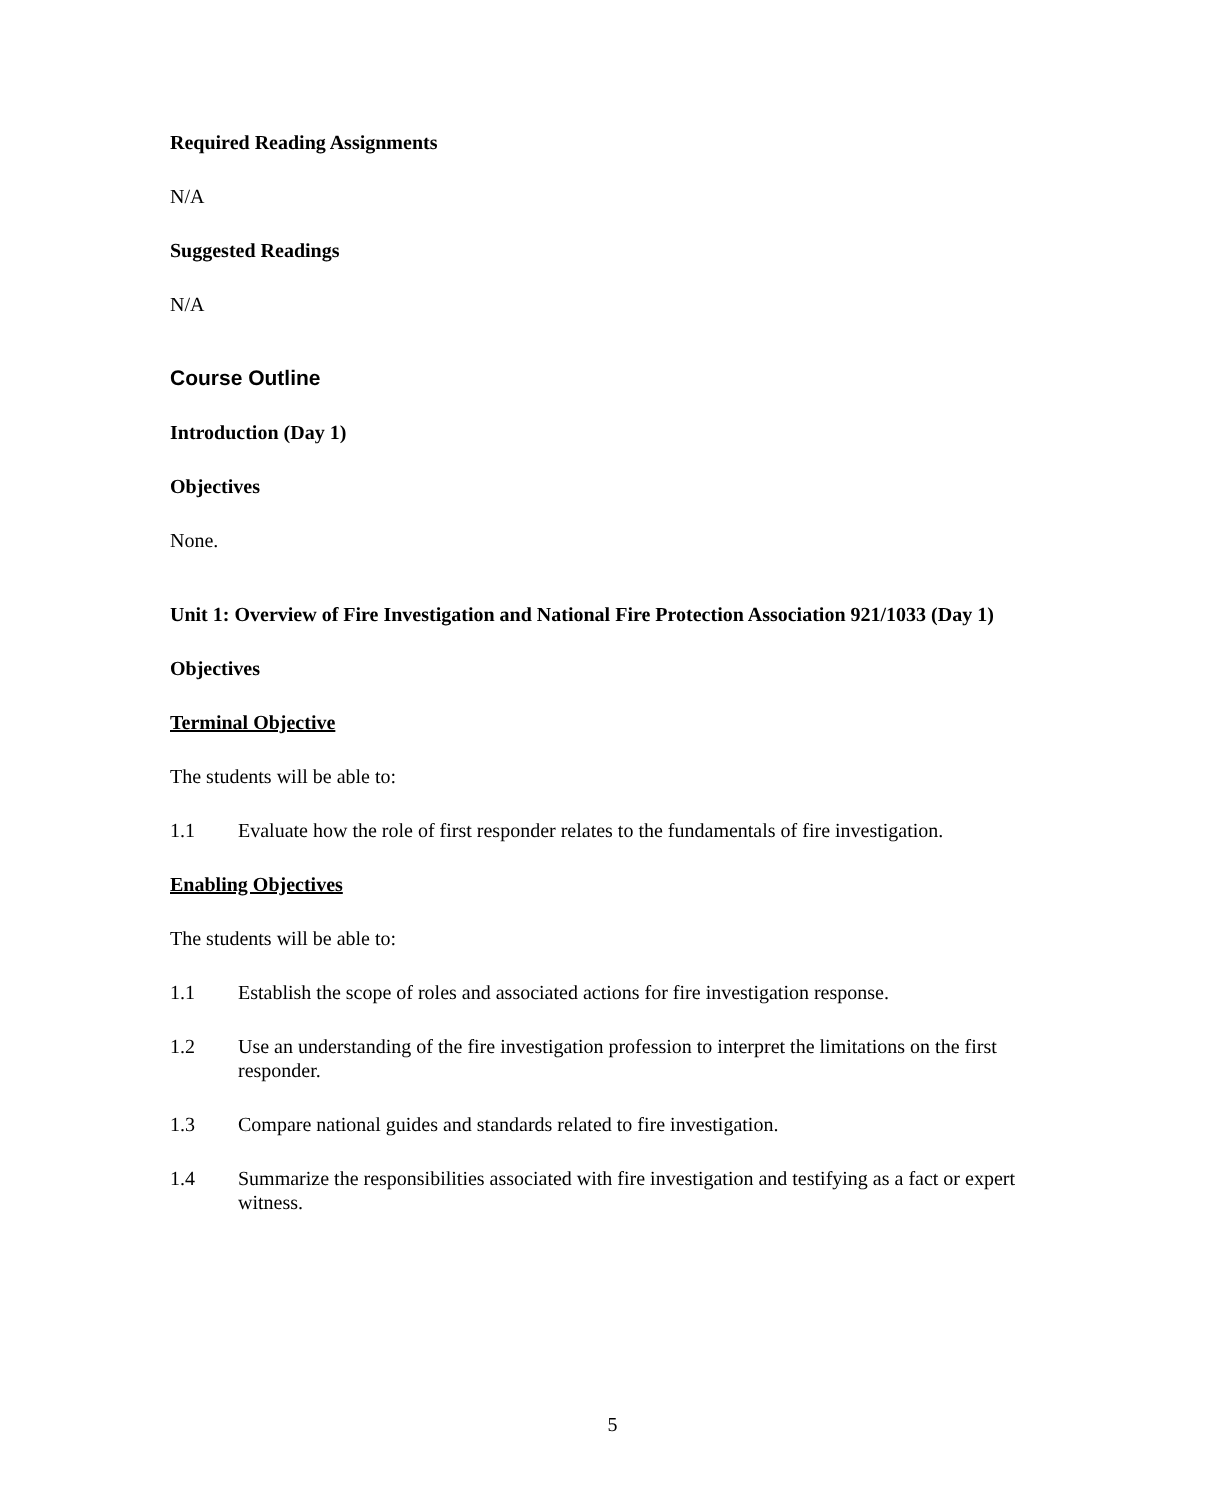Required Reading Assignments
N/A
Suggested Readings
N/A
Course Outline
Introduction (Day 1)
Objectives
None.
Unit 1: Overview of Fire Investigation and National Fire Protection Association 921/1033 (Day 1)
Objectives
Terminal Objective
The students will be able to:
1.1 Evaluate how the role of first responder relates to the fundamentals of fire investigation.
Enabling Objectives
The students will be able to:
1.1 Establish the scope of roles and associated actions for fire investigation response.
1.2 Use an understanding of the fire investigation profession to interpret the limitations on the first responder.
1.3 Compare national guides and standards related to fire investigation.
1.4 Summarize the responsibilities associated with fire investigation and testifying as a fact or expert witness.
5